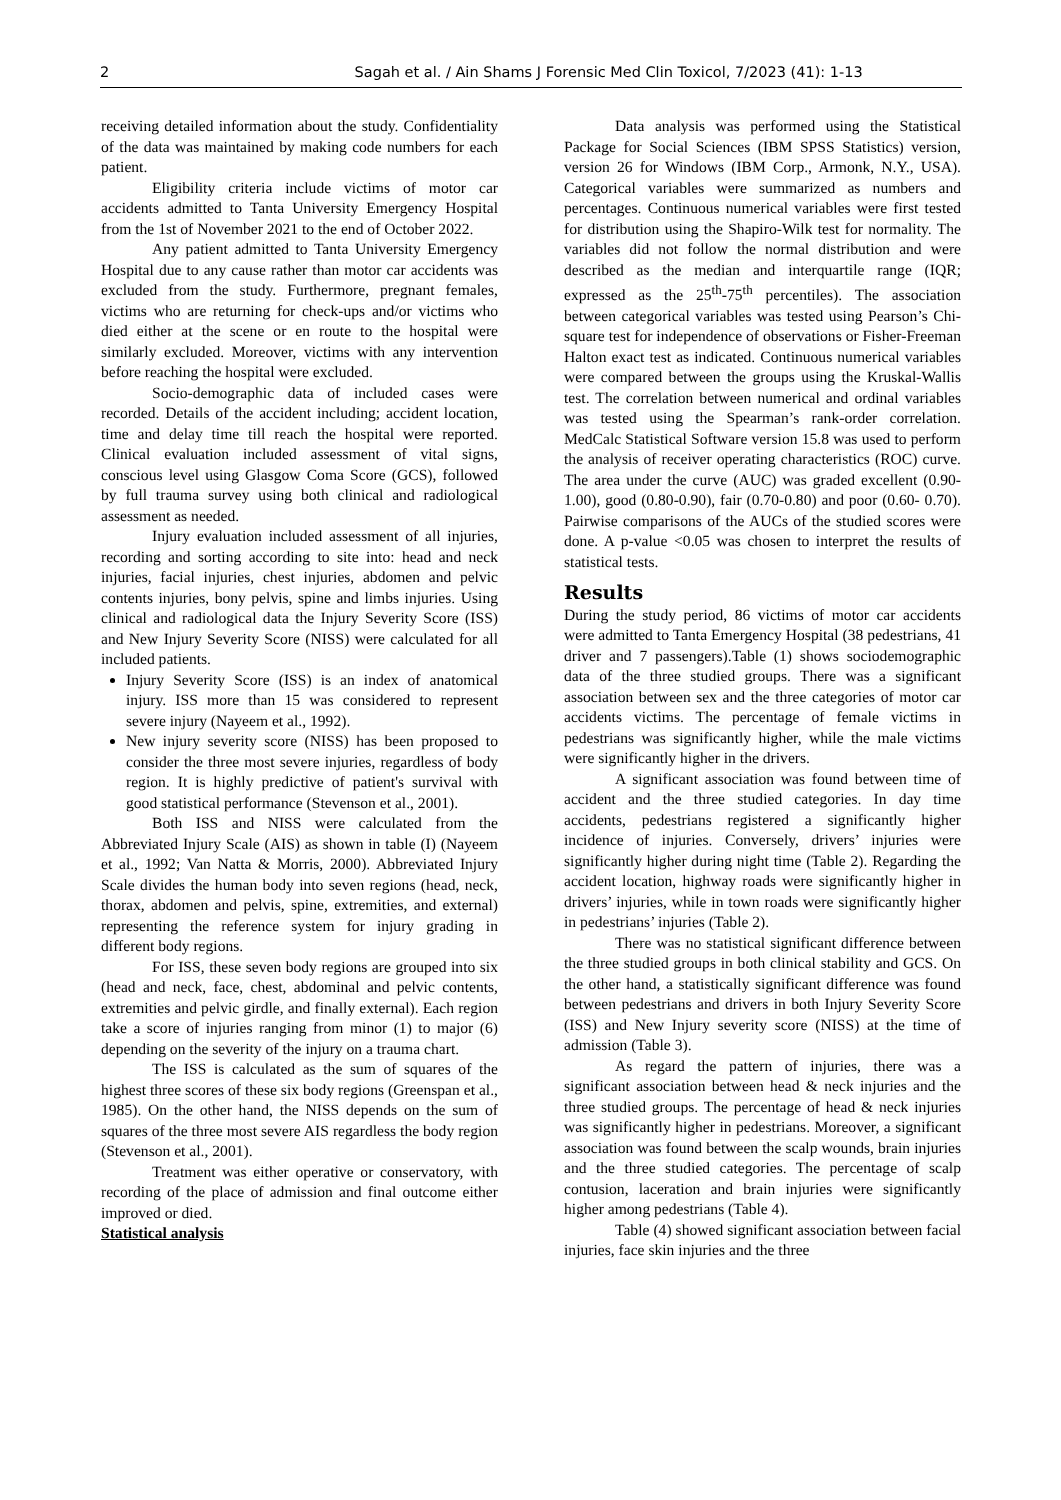2 Sagah et al. / Ain Shams J Forensic Med Clin Toxicol, 7/2023 (41): 1-13
receiving detailed information about the study. Confidentiality of the data was maintained by making code numbers for each patient.
Eligibility criteria include victims of motor car accidents admitted to Tanta University Emergency Hospital from the 1st of November 2021 to the end of October 2022.
Any patient admitted to Tanta University Emergency Hospital due to any cause rather than motor car accidents was excluded from the study. Furthermore, pregnant females, victims who are returning for check-ups and/or victims who died either at the scene or en route to the hospital were similarly excluded. Moreover, victims with any intervention before reaching the hospital were excluded.
Socio-demographic data of included cases were recorded. Details of the accident including; accident location, time and delay time till reach the hospital were reported. Clinical evaluation included assessment of vital signs, conscious level using Glasgow Coma Score (GCS), followed by full trauma survey using both clinical and radiological assessment as needed.
Injury evaluation included assessment of all injuries, recording and sorting according to site into: head and neck injuries, facial injuries, chest injuries, abdomen and pelvic contents injuries, bony pelvis, spine and limbs injuries. Using clinical and radiological data the Injury Severity Score (ISS) and New Injury Severity Score (NISS) were calculated for all included patients.
Injury Severity Score (ISS) is an index of anatomical injury. ISS more than 15 was considered to represent severe injury (Nayeem et al., 1992).
New injury severity score (NISS) has been proposed to consider the three most severe injuries, regardless of body region. It is highly predictive of patient's survival with good statistical performance (Stevenson et al., 2001).
Both ISS and NISS were calculated from the Abbreviated Injury Scale (AIS) as shown in table (I) (Nayeem et al., 1992; Van Natta & Morris, 2000). Abbreviated Injury Scale divides the human body into seven regions (head, neck, thorax, abdomen and pelvis, spine, extremities, and external) representing the reference system for injury grading in different body regions.
For ISS, these seven body regions are grouped into six (head and neck, face, chest, abdominal and pelvic contents, extremities and pelvic girdle, and finally external). Each region take a score of injuries ranging from minor (1) to major (6) depending on the severity of the injury on a trauma chart.
The ISS is calculated as the sum of squares of the highest three scores of these six body regions (Greenspan et al., 1985). On the other hand, the NISS depends on the sum of squares of the three most severe AIS regardless the body region (Stevenson et al., 2001).
Treatment was either operative or conservatory, with recording of the place of admission and final outcome either improved or died.
Statistical analysis
Data analysis was performed using the Statistical Package for Social Sciences (IBM SPSS Statistics) version, version 26 for Windows (IBM Corp., Armonk, N.Y., USA). Categorical variables were summarized as numbers and percentages. Continuous numerical variables were first tested for distribution using the Shapiro-Wilk test for normality. The variables did not follow the normal distribution and were described as the median and interquartile range (IQR; expressed as the 25<sup>th</sup>-75<sup>th</sup> percentiles). The association between categorical variables was tested using Pearson’s Chi-square test for independence of observations or Fisher-Freeman Halton exact test as indicated. Continuous numerical variables were compared between the groups using the Kruskal-Wallis test. The correlation between numerical and ordinal variables was tested using the Spearman’s rank-order correlation. MedCalc Statistical Software version 15.8 was used to perform the analysis of receiver operating characteristics (ROC) curve. The area under the curve (AUC) was graded excellent (0.90-1.00), good (0.80-0.90), fair (0.70-0.80) and poor (0.60- 0.70). Pairwise comparisons of the AUCs of the studied scores were done. A p-value <0.05 was chosen to interpret the results of statistical tests.
Results
During the study period, 86 victims of motor car accidents were admitted to Tanta Emergency Hospital (38 pedestrians, 41 driver and 7 passengers).Table (1) shows sociodemographic data of the three studied groups. There was a significant association between sex and the three categories of motor car accidents victims. The percentage of female victims in pedestrians was significantly higher, while the male victims were significantly higher in the drivers.
A significant association was found between time of accident and the three studied categories. In day time accidents, pedestrians registered a significantly higher incidence of injuries. Conversely, drivers’ injuries were significantly higher during night time (Table 2). Regarding the accident location, highway roads were significantly higher in drivers’ injuries, while in town roads were significantly higher in pedestrians’ injuries (Table 2).
There was no statistical significant difference between the three studied groups in both clinical stability and GCS. On the other hand, a statistically significant difference was found between pedestrians and drivers in both Injury Severity Score (ISS) and New Injury severity score (NISS) at the time of admission (Table 3).
As regard the pattern of injuries, there was a significant association between head & neck injuries and the three studied groups. The percentage of head & neck injuries was significantly higher in pedestrians. Moreover, a significant association was found between the scalp wounds, brain injuries and the three studied categories. The percentage of scalp contusion, laceration and brain injuries were significantly higher among pedestrians (Table 4).
Table (4) showed significant association between facial injuries, face skin injuries and the three